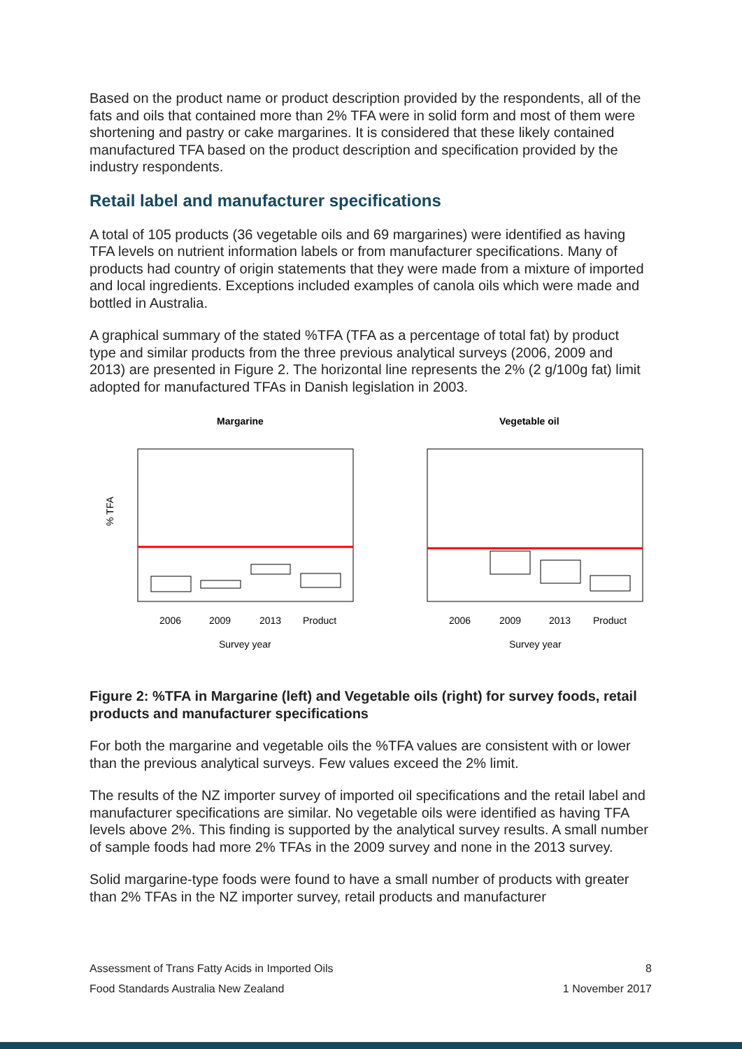Based on the product name or product description provided by the respondents, all of the fats and oils that contained more than 2% TFA were in solid form and most of them were shortening and pastry or cake margarines. It is considered that these likely contained manufactured TFA based on the product description and specification provided by the industry respondents.
Retail label and manufacturer specifications
A total of 105 products (36 vegetable oils and 69 margarines) were identified as having TFA levels on nutrient information labels or from manufacturer specifications. Many of products had country of origin statements that they were made from a mixture of imported and local ingredients. Exceptions included examples of canola oils which were made and bottled in Australia.
A graphical summary of the stated %TFA (TFA as a percentage of total fat) by product type and similar products from the three previous analytical surveys (2006, 2009 and 2013) are presented in Figure 2. The horizontal line represents the 2% (2 g/100g fat) limit adopted for manufactured TFAs in Danish legislation in 2003.
Margarine
Vegetable oil
2006
2009
2013
Product
Survey year
% TFA
2006
2009
2013
Product
Survey year
Figure 2: %TFA in Margarine (left) and Vegetable oils (right) for survey foods, retail products and manufacturer specifications
For both the margarine and vegetable oils the %TFA values are consistent with or lower than the previous analytical surveys. Few values exceed the 2% limit.
The results of the NZ importer survey of imported oil specifications and the retail label and manufacturer specifications are similar. No vegetable oils were identified as having TFA levels above 2%. This finding is supported by the analytical survey results. A small number of sample foods had more 2% TFAs in the 2009 survey and none in the 2013 survey.
Solid margarine-type foods were found to have a small number of products with greater than 2% TFAs in the NZ importer survey, retail products and manufacturer
Assessment of Trans Fatty Acids in Imported Oils 8
Food Standards Australia New Zealand 1 November 2017